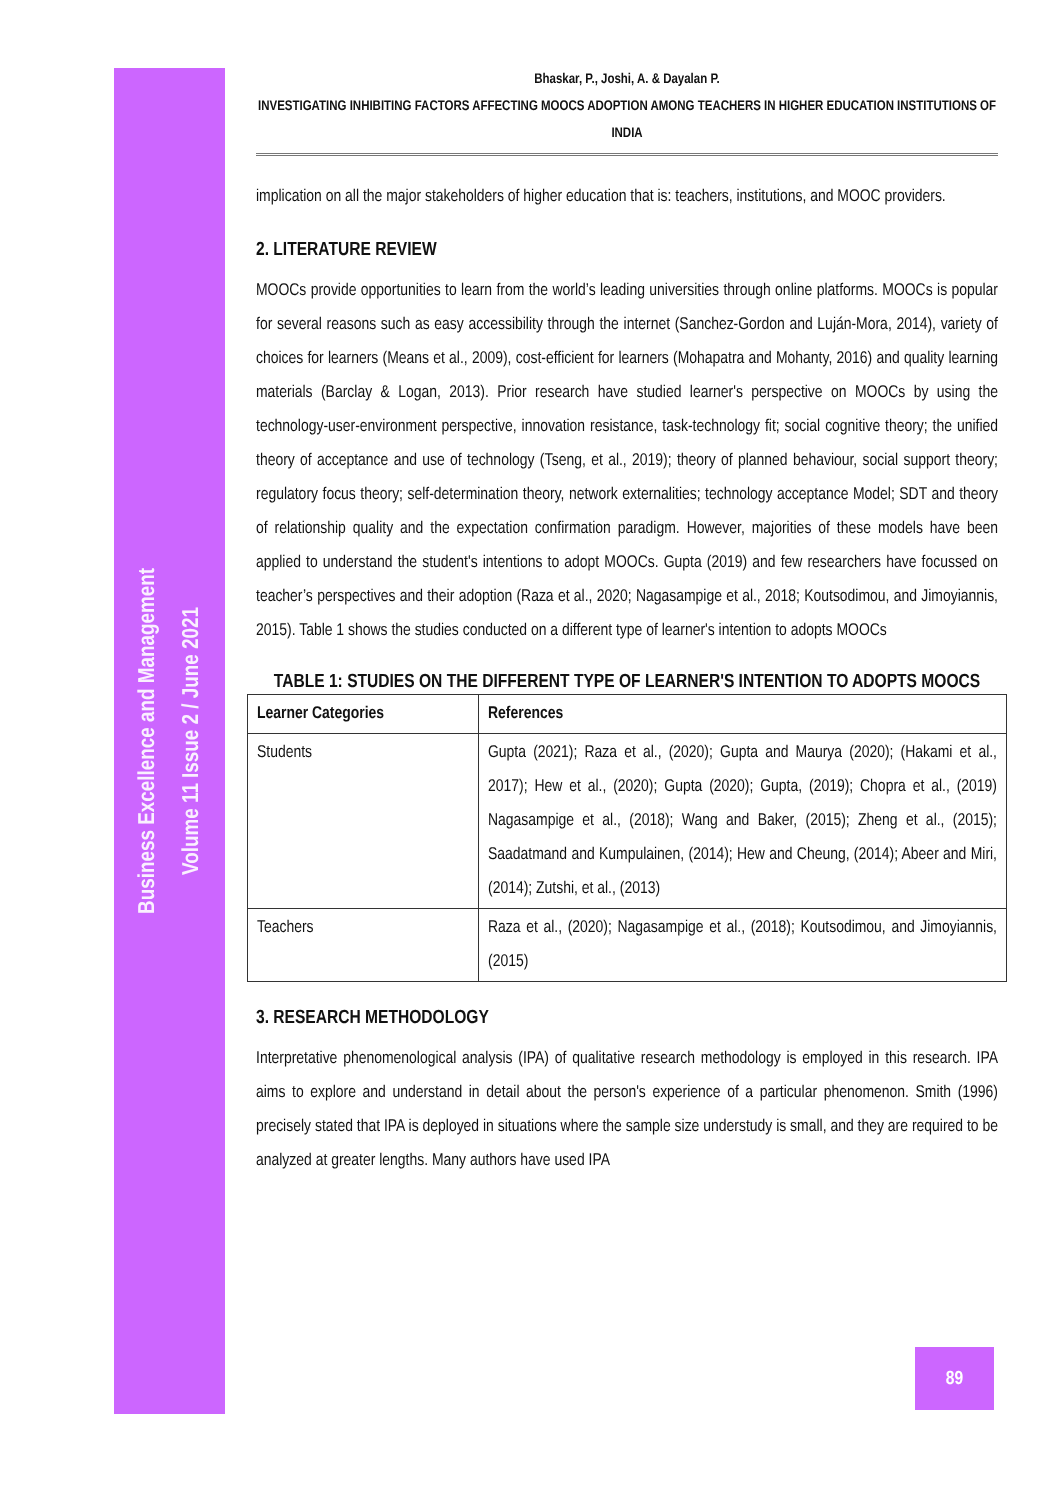Business Excellence and Management
Volume 11 Issue 2 / June 2021
Bhaskar, P., Joshi, A. & Dayalan P.
INVESTIGATING INHIBITING FACTORS AFFECTING MOOCS ADOPTION AMONG TEACHERS IN HIGHER EDUCATION INSTITUTIONS OF INDIA
implication on all the major stakeholders of higher education that is: teachers, institutions, and MOOC providers.
2. LITERATURE REVIEW
MOOCs provide opportunities to learn from the world’s leading universities through online platforms. MOOCs is popular for several reasons such as easy accessibility through the internet (Sanchez-Gordon and Luján-Mora, 2014), variety of choices for learners (Means et al., 2009), cost-efficient for learners (Mohapatra and Mohanty, 2016) and quality learning materials (Barclay & Logan, 2013). Prior research have studied learner's perspective on MOOCs by using the technology-user-environment perspective, innovation resistance, task-technology fit; social cognitive theory; the unified theory of acceptance and use of technology (Tseng, et al., 2019); theory of planned behaviour, social support theory; regulatory focus theory; self-determination theory, network externalities; technology acceptance Model; SDT and theory of relationship quality and the expectation confirmation paradigm. However, majorities of these models have been applied to understand the student's intentions to adopt MOOCs. Gupta (2019) and few researchers have focussed on teacher’s perspectives and their adoption (Raza et al., 2020; Nagasampige et al., 2018; Koutsodimou, and Jimoyiannis, 2015). Table 1 shows the studies conducted on a different type of learner's intention to adopts MOOCs
TABLE 1: STUDIES ON THE DIFFERENT TYPE OF LEARNER'S INTENTION TO ADOPTS MOOCS
| Learner Categories | References |
| --- | --- |
| Students | Gupta (2021); Raza et al., (2020); Gupta and Maurya (2020); (Hakami et al., 2017); Hew et al., (2020); Gupta (2020); Gupta, (2019); Chopra et al., (2019) Nagasampige et al., (2018); Wang and Baker, (2015); Zheng et al., (2015); Saadatmand and Kumpulainen, (2014); Hew and Cheung, (2014); Abeer and Miri, (2014); Zutshi, et al., (2013) |
| Teachers | Raza et al., (2020); Nagasampige et al., (2018); Koutsodimou, and Jimoyiannis, (2015) |
3. RESEARCH METHODOLOGY
Interpretative phenomenological analysis (IPA) of qualitative research methodology is employed in this research. IPA aims to explore and understand in detail about the person's experience of a particular phenomenon. Smith (1996) precisely stated that IPA is deployed in situations where the sample size understudy is small, and they are required to be analyzed at greater lengths. Many authors have used IPA
89